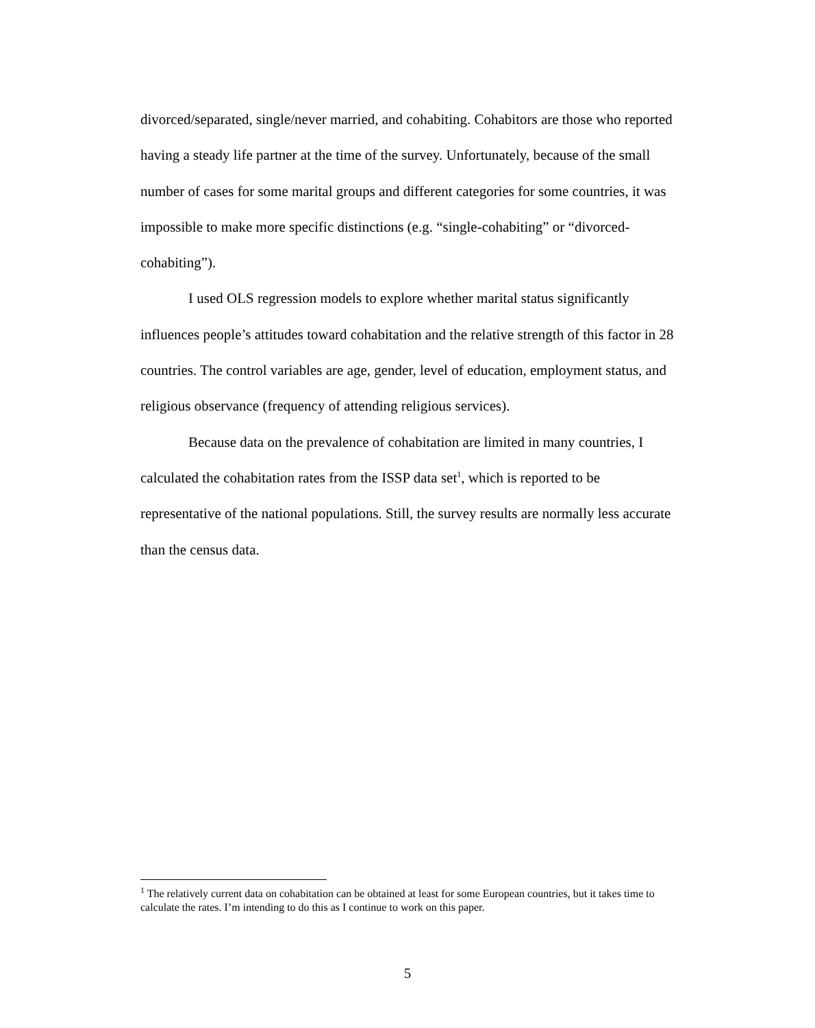divorced/separated, single/never married, and cohabiting. Cohabitors are those who reported having a steady life partner at the time of the survey. Unfortunately, because of the small number of cases for some marital groups and different categories for some countries, it was impossible to make more specific distinctions (e.g. “single-cohabiting” or “divorced-cohabiting”).
I used OLS regression models to explore whether marital status significantly influences people’s attitudes toward cohabitation and the relative strength of this factor in 28 countries. The control variables are age, gender, level of education, employment status, and religious observance (frequency of attending religious services).
Because data on the prevalence of cohabitation are limited in many countries, I calculated the cohabitation rates from the ISSP data set<sup>1</sup>, which is reported to be representative of the national populations. Still, the survey results are normally less accurate than the census data.
<sup>1</sup> The relatively current data on cohabitation can be obtained at least for some European countries, but it takes time to calculate the rates. I’m intending to do this as I continue to work on this paper.
5